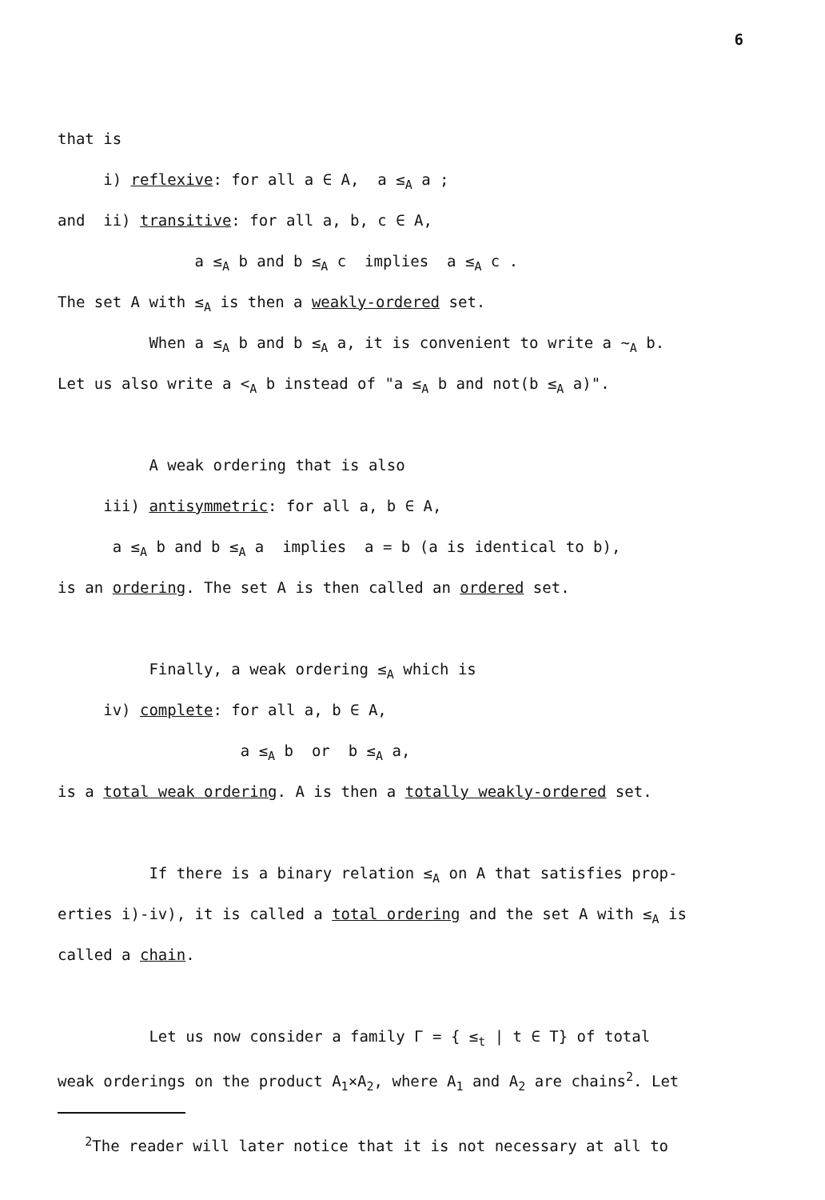6
that is
i) reflexive: for all a ∈ A, a ≤<sub>A</sub> a ;
and ii) transitive: for all a, b, c ∈ A,
a ≤<sub>A</sub> b and b ≤<sub>A</sub> c implies a ≤<sub>A</sub> c .
The set A with ≤<sub>A</sub> is then a weakly-ordered set.
When a ≤<sub>A</sub> b and b ≤<sub>A</sub> a, it is convenient to write a ∼<sub>A</sub> b.
Let us also write a <<sub>A</sub> b instead of "a ≤<sub>A</sub> b and not(b ≤<sub>A</sub> a)".
A weak ordering that is also
iii) antisymmetric: for all a, b ∈ A,
a ≤<sub>A</sub> b and b ≤<sub>A</sub> a implies a = b (a is identical to b),
is an ordering. The set A is then called an ordered set.
Finally, a weak ordering ≤<sub>A</sub> which is
iv) complete: for all a, b ∈ A,
a ≤<sub>A</sub> b or b ≤<sub>A</sub> a,
is a total weak ordering. A is then a totally weakly-ordered set.
If there is a binary relation ≤<sub>A</sub> on A that satisfies prop-
erties i)-iv), it is called a total ordering and the set A with ≤<sub>A</sub> is
called a chain.
Let us now consider a family Γ = { ≤<sub>t</sub> | t ∈ T} of total
weak orderings on the product A<sub>1</sub>×A<sub>2</sub>, where A<sub>1</sub> and A<sub>2</sub> are chains<sup>2</sup>. Let
<sup>2</sup> The reader will later notice that it is not necessary at all to